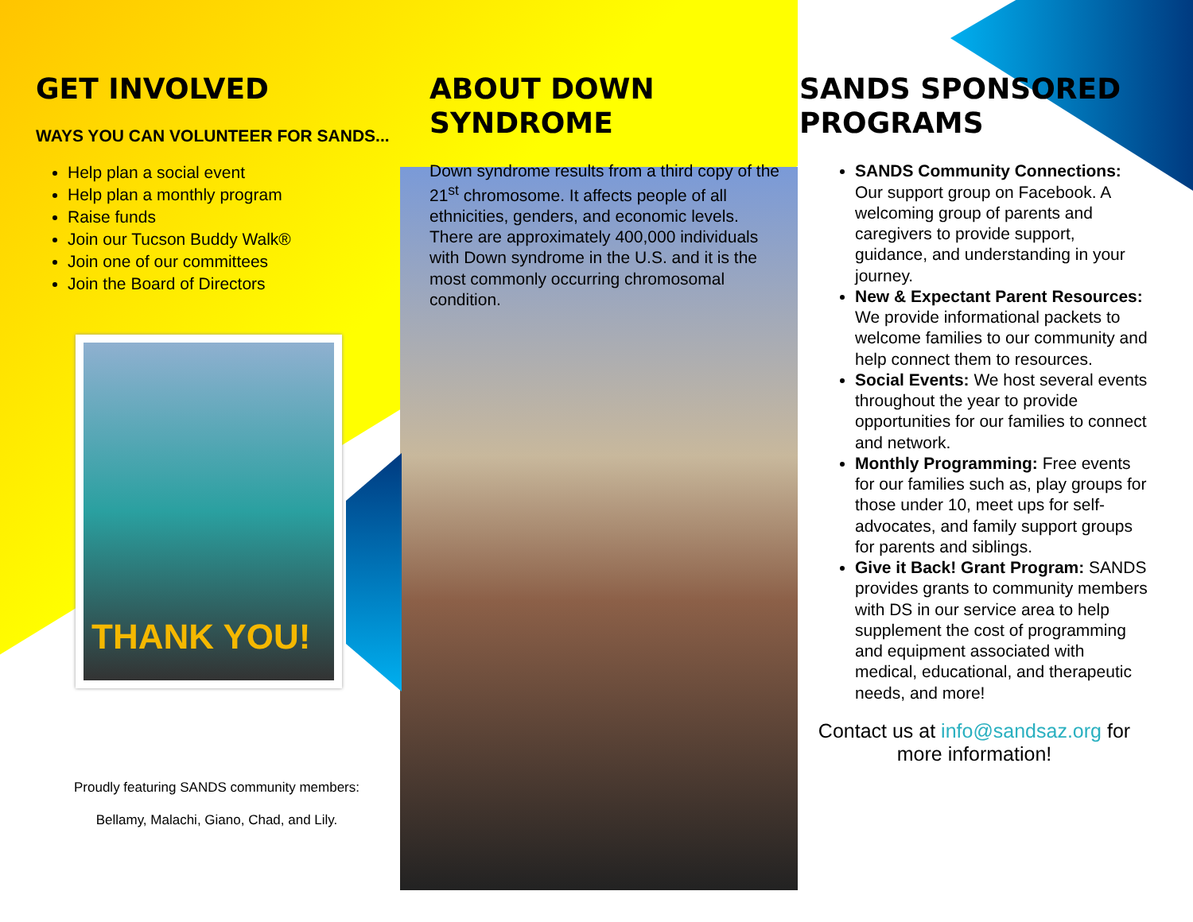GET INVOLVED
WAYS YOU CAN VOLUNTEER FOR SANDS...
Help plan a social event
Help plan a monthly program
Raise funds
Join our Tucson Buddy Walk®
Join one of our committees
Join the Board of Directors
THANK YOU!
Proudly featuring SANDS community members:
Bellamy, Malachi, Giano, Chad, and Lily.
ABOUT DOWN SYNDROME
Down syndrome results from a third copy of the 21<sup>st</sup> chromosome. It affects people of all ethnicities, genders, and economic levels. There are approximately 400,000 individuals with Down syndrome in the U.S. and it is the most commonly occurring chromosomal condition.
SANDS SPONSORED PROGRAMS
SANDS Community Connections: Our support group on Facebook. A welcoming group of parents and caregivers to provide support, guidance, and understanding in your journey.
New & Expectant Parent Resources: We provide informational packets to welcome families to our community and help connect them to resources.
Social Events: We host several events throughout the year to provide opportunities for our families to connect and network.
Monthly Programming: Free events for our families such as, play groups for those under 10, meet ups for self-advocates, and family support groups for parents and siblings.
Give it Back! Grant Program: SANDS provides grants to community members with DS in our service area to help supplement the cost of programming and equipment associated with medical, educational, and therapeutic needs, and more!
Contact us at info@sandsaz.org for more information!